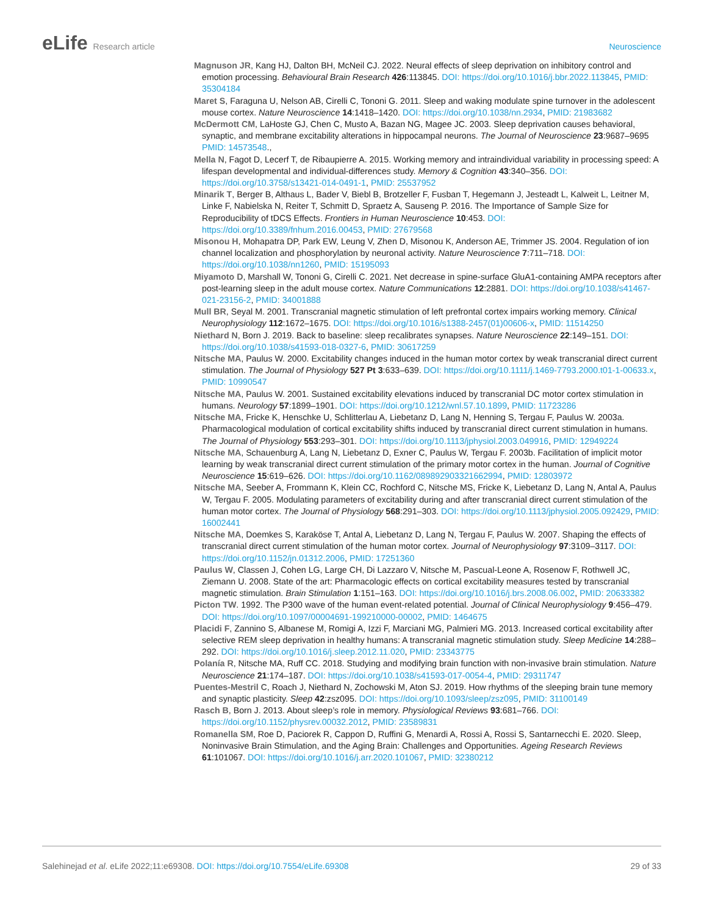eLife Research article Neuroscience
Magnuson JR, Kang HJ, Dalton BH, McNeil CJ. 2022. Neural effects of sleep deprivation on inhibitory control and emotion processing. Behavioural Brain Research 426:113845. DOI: https://doi.org/10.1016/j.bbr.2022.113845, PMID: 35304184
Maret S, Faraguna U, Nelson AB, Cirelli C, Tononi G. 2011. Sleep and waking modulate spine turnover in the adolescent mouse cortex. Nature Neuroscience 14:1418–1420. DOI: https://doi.org/10.1038/nn.2934, PMID: 21983682
McDermott CM, LaHoste GJ, Chen C, Musto A, Bazan NG, Magee JC. 2003. Sleep deprivation causes behavioral, synaptic, and membrane excitability alterations in hippocampal neurons. The Journal of Neuroscience 23:9687–9695 PMID: 14573548.,
Mella N, Fagot D, Lecerf T, de Ribaupierre A. 2015. Working memory and intraindividual variability in processing speed: A lifespan developmental and individual-differences study. Memory & Cognition 43:340–356. DOI: https://doi.org/10.3758/s13421-014-0491-1, PMID: 25537952
Minarik T, Berger B, Althaus L, Bader V, Biebl B, Brotzeller F, Fusban T, Hegemann J, Jesteadt L, Kalweit L, Leitner M, Linke F, Nabielska N, Reiter T, Schmitt D, Spraetz A, Sauseng P. 2016. The Importance of Sample Size for Reproducibility of tDCS Effects. Frontiers in Human Neuroscience 10:453. DOI: https://doi.org/10.3389/fnhum.2016.00453, PMID: 27679568
Misonou H, Mohapatra DP, Park EW, Leung V, Zhen D, Misonou K, Anderson AE, Trimmer JS. 2004. Regulation of ion channel localization and phosphorylation by neuronal activity. Nature Neuroscience 7:711–718. DOI: https://doi.org/10.1038/nn1260, PMID: 15195093
Miyamoto D, Marshall W, Tononi G, Cirelli C. 2021. Net decrease in spine-surface GluA1-containing AMPA receptors after post-learning sleep in the adult mouse cortex. Nature Communications 12:2881. DOI: https://doi.org/10.1038/s41467-021-23156-2, PMID: 34001888
Mull BR, Seyal M. 2001. Transcranial magnetic stimulation of left prefrontal cortex impairs working memory. Clinical Neurophysiology 112:1672–1675. DOI: https://doi.org/10.1016/s1388-2457(01)00606-x, PMID: 11514250
Niethard N, Born J. 2019. Back to baseline: sleep recalibrates synapses. Nature Neuroscience 22:149–151. DOI: https://doi.org/10.1038/s41593-018-0327-6, PMID: 30617259
Nitsche MA, Paulus W. 2000. Excitability changes induced in the human motor cortex by weak transcranial direct current stimulation. The Journal of Physiology 527 Pt 3:633–639. DOI: https://doi.org/10.1111/j.1469-7793.2000.t01-1-00633.x, PMID: 10990547
Nitsche MA, Paulus W. 2001. Sustained excitability elevations induced by transcranial DC motor cortex stimulation in humans. Neurology 57:1899–1901. DOI: https://doi.org/10.1212/wnl.57.10.1899, PMID: 11723286
Nitsche MA, Fricke K, Henschke U, Schlitterlau A, Liebetanz D, Lang N, Henning S, Tergau F, Paulus W. 2003a. Pharmacological modulation of cortical excitability shifts induced by transcranial direct current stimulation in humans. The Journal of Physiology 553:293–301. DOI: https://doi.org/10.1113/jphysiol.2003.049916, PMID: 12949224
Nitsche MA, Schauenburg A, Lang N, Liebetanz D, Exner C, Paulus W, Tergau F. 2003b. Facilitation of implicit motor learning by weak transcranial direct current stimulation of the primary motor cortex in the human. Journal of Cognitive Neuroscience 15:619–626. DOI: https://doi.org/10.1162/089892903321662994, PMID: 12803972
Nitsche MA, Seeber A, Frommann K, Klein CC, Rochford C, Nitsche MS, Fricke K, Liebetanz D, Lang N, Antal A, Paulus W, Tergau F. 2005. Modulating parameters of excitability during and after transcranial direct current stimulation of the human motor cortex. The Journal of Physiology 568:291–303. DOI: https://doi.org/10.1113/jphysiol.2005.092429, PMID: 16002441
Nitsche MA, Doemkes S, Karaköse T, Antal A, Liebetanz D, Lang N, Tergau F, Paulus W. 2007. Shaping the effects of transcranial direct current stimulation of the human motor cortex. Journal of Neurophysiology 97:3109–3117. DOI: https://doi.org/10.1152/jn.01312.2006, PMID: 17251360
Paulus W, Classen J, Cohen LG, Large CH, Di Lazzaro V, Nitsche M, Pascual-Leone A, Rosenow F, Rothwell JC, Ziemann U. 2008. State of the art: Pharmacologic effects on cortical excitability measures tested by transcranial magnetic stimulation. Brain Stimulation 1:151–163. DOI: https://doi.org/10.1016/j.brs.2008.06.002, PMID: 20633382
Picton TW. 1992. The P300 wave of the human event-related potential. Journal of Clinical Neurophysiology 9:456–479. DOI: https://doi.org/10.1097/00004691-199210000-00002, PMID: 1464675
Placidi F, Zannino S, Albanese M, Romigi A, Izzi F, Marciani MG, Palmieri MG. 2013. Increased cortical excitability after selective REM sleep deprivation in healthy humans: A transcranial magnetic stimulation study. Sleep Medicine 14:288–292. DOI: https://doi.org/10.1016/j.sleep.2012.11.020, PMID: 23343775
Polanía R, Nitsche MA, Ruff CC. 2018. Studying and modifying brain function with non-invasive brain stimulation. Nature Neuroscience 21:174–187. DOI: https://doi.org/10.1038/s41593-017-0054-4, PMID: 29311747
Puentes-Mestril C, Roach J, Niethard N, Zochowski M, Aton SJ. 2019. How rhythms of the sleeping brain tune memory and synaptic plasticity. Sleep 42:zsz095. DOI: https://doi.org/10.1093/sleep/zsz095, PMID: 31100149
Rasch B, Born J. 2013. About sleep’s role in memory. Physiological Reviews 93:681–766. DOI: https://doi.org/10.1152/physrev.00032.2012, PMID: 23589831
Romanella SM, Roe D, Paciorek R, Cappon D, Ruffini G, Menardi A, Rossi A, Rossi S, Santarnecchi E. 2020. Sleep, Noninvasive Brain Stimulation, and the Aging Brain: Challenges and Opportunities. Ageing Research Reviews 61:101067. DOI: https://doi.org/10.1016/j.arr.2020.101067, PMID: 32380212
Salehinejad et al. eLife 2022;11:e69308. DOI: https://doi.org/10.7554/eLife.69308
29 of 33